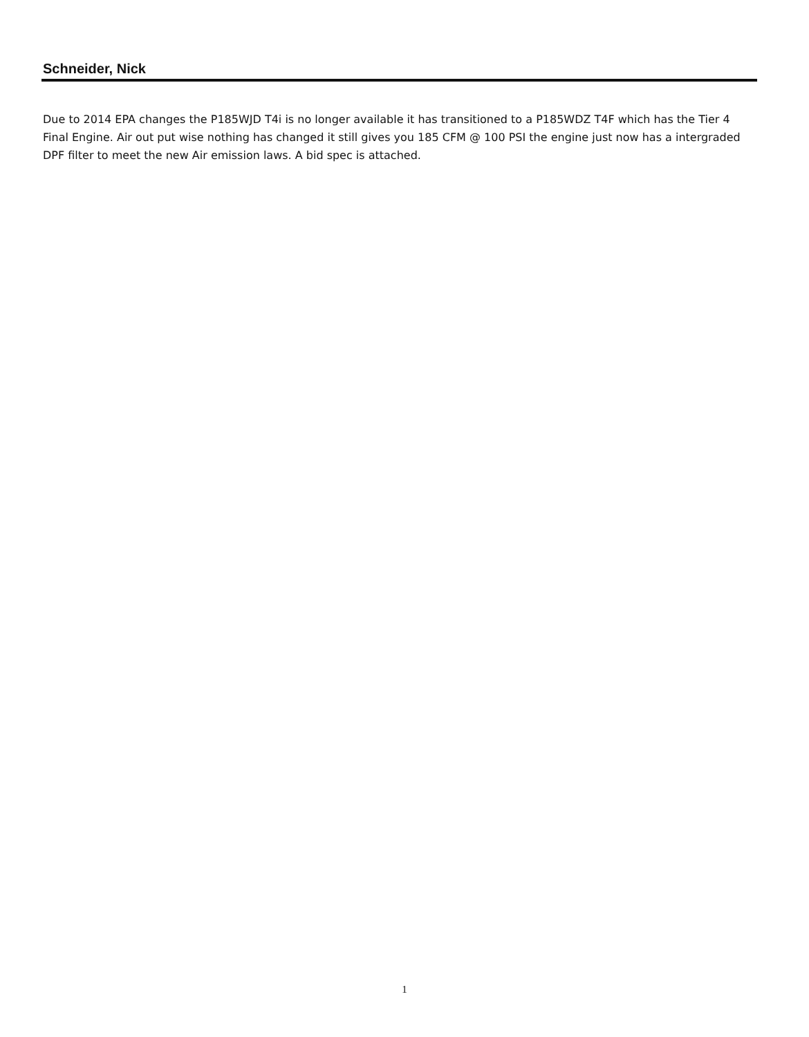Schneider, Nick
Due to 2014 EPA changes the P185WJD T4i is no longer available it has transitioned to a P185WDZ T4F which has the Tier 4 Final Engine. Air out put wise nothing has changed it still gives you 185 CFM @ 100 PSI the engine just now has a intergraded DPF filter to meet the new Air emission laws. A bid spec is attached.
1